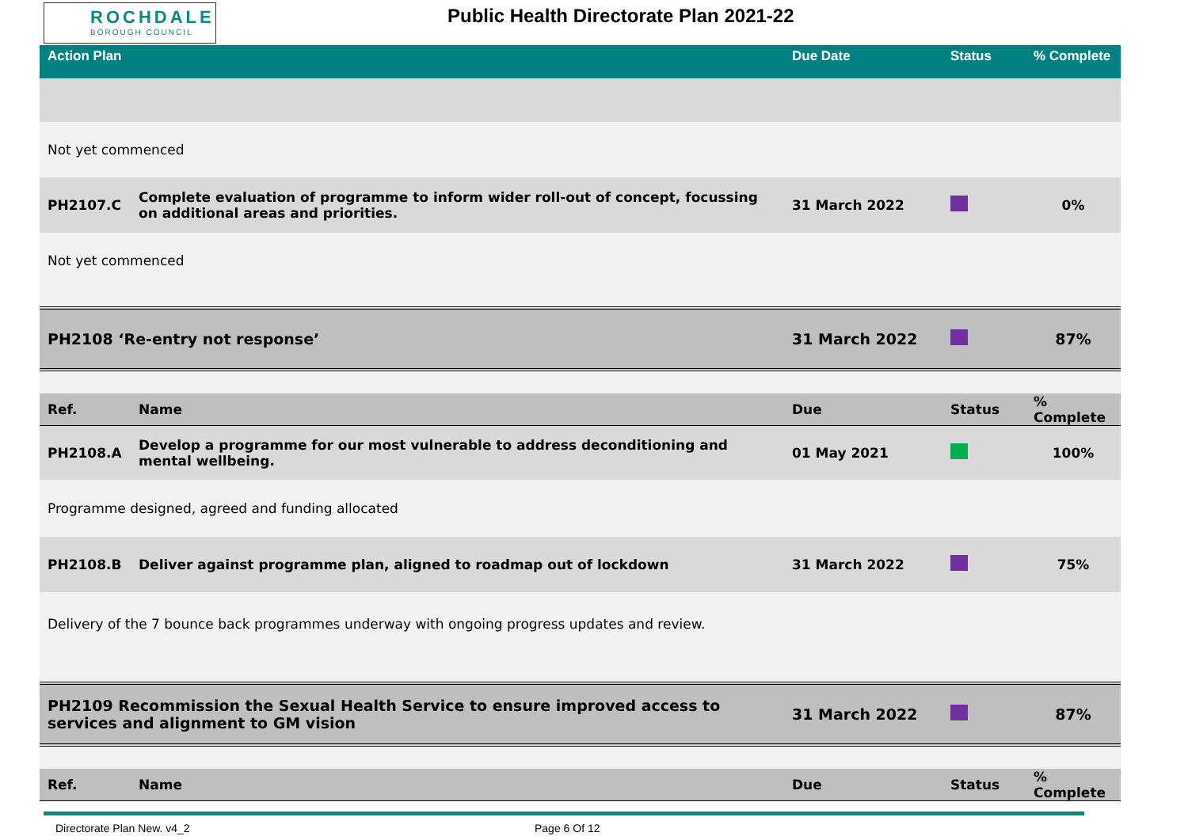ROCHDALE
BOROUGH COUNCIL
Public Health Directorate Plan 2021-22
| Action Plan | | Due Date | Status | % Complete |
| --- | --- | --- | --- | --- |
| Not yet commenced | | | | |
| PH2107.C | Complete evaluation of programme to inform wider roll-out of concept, focussing on additional areas and priorities. | 31 March 2022 | | 0% |
| Not yet commenced | | | | |
| PH2108 ‘Re-entry not response’ | | 31 March 2022 | | 87% |
| Ref. | Name | Due | Status | % Complete |
| PH2108.A | Develop a programme for our most vulnerable to address deconditioning and mental wellbeing. | 01 May 2021 | | 100% |
| Programme designed, agreed and funding allocated | | | | |
| PH2108.B | Deliver against programme plan, aligned to roadmap out of lockdown | 31 March 2022 | | 75% |
| Delivery of the 7 bounce back programmes underway with ongoing progress updates and review. | | | | |
| PH2109 Recommission the Sexual Health Service to ensure improved access to services and alignment to GM vision | | 31 March 2022 | | 87% |
| Ref. | Name | Due | Status | % Complete |
Directorate Plan New. v4_2 Page 6 Of 12